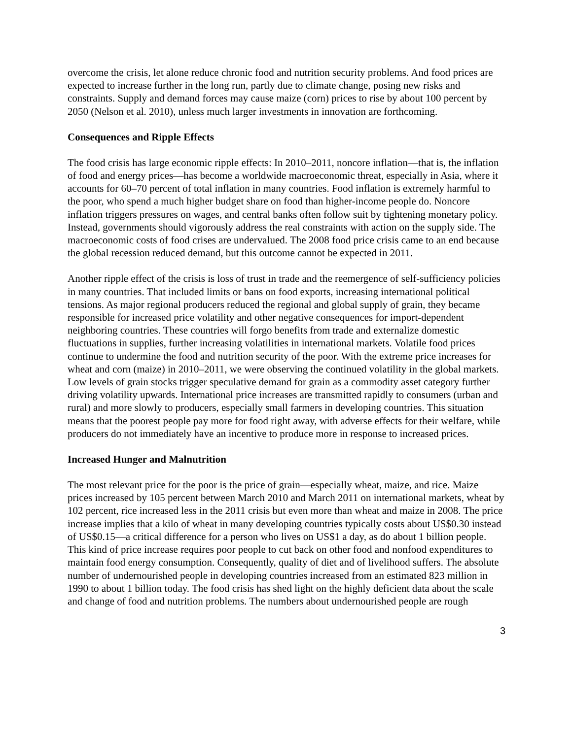overcome the crisis, let alone reduce chronic food and nutrition security problems. And food prices are expected to increase further in the long run, partly due to climate change, posing new risks and constraints. Supply and demand forces may cause maize (corn) prices to rise by about 100 percent by 2050 (Nelson et al. 2010), unless much larger investments in innovation are forthcoming.
Consequences and Ripple Effects
The food crisis has large economic ripple effects: In 2010–2011, noncore inflation—that is, the inflation of food and energy prices—has become a worldwide macroeconomic threat, especially in Asia, where it accounts for 60–70 percent of total inflation in many countries. Food inflation is extremely harmful to the poor, who spend a much higher budget share on food than higher-income people do. Noncore inflation triggers pressures on wages, and central banks often follow suit by tightening monetary policy. Instead, governments should vigorously address the real constraints with action on the supply side. The macroeconomic costs of food crises are undervalued. The 2008 food price crisis came to an end because the global recession reduced demand, but this outcome cannot be expected in 2011.
Another ripple effect of the crisis is loss of trust in trade and the reemergence of self-sufficiency policies in many countries. That included limits or bans on food exports, increasing international political tensions. As major regional producers reduced the regional and global supply of grain, they became responsible for increased price volatility and other negative consequences for import-dependent neighboring countries. These countries will forgo benefits from trade and externalize domestic fluctuations in supplies, further increasing volatilities in international markets. Volatile food prices continue to undermine the food and nutrition security of the poor. With the extreme price increases for wheat and corn (maize) in 2010–2011, we were observing the continued volatility in the global markets. Low levels of grain stocks trigger speculative demand for grain as a commodity asset category further driving volatility upwards. International price increases are transmitted rapidly to consumers (urban and rural) and more slowly to producers, especially small farmers in developing countries. This situation means that the poorest people pay more for food right away, with adverse effects for their welfare, while producers do not immediately have an incentive to produce more in response to increased prices.
Increased Hunger and Malnutrition
The most relevant price for the poor is the price of grain—especially wheat, maize, and rice. Maize prices increased by 105 percent between March 2010 and March 2011 on international markets, wheat by 102 percent, rice increased less in the 2011 crisis but even more than wheat and maize in 2008. The price increase implies that a kilo of wheat in many developing countries typically costs about US$0.30 instead of US$0.15—a critical difference for a person who lives on US$1 a day, as do about 1 billion people. This kind of price increase requires poor people to cut back on other food and nonfood expenditures to maintain food energy consumption. Consequently, quality of diet and of livelihood suffers. The absolute number of undernourished people in developing countries increased from an estimated 823 million in 1990 to about 1 billion today. The food crisis has shed light on the highly deficient data about the scale and change of food and nutrition problems. The numbers about undernourished people are rough
3